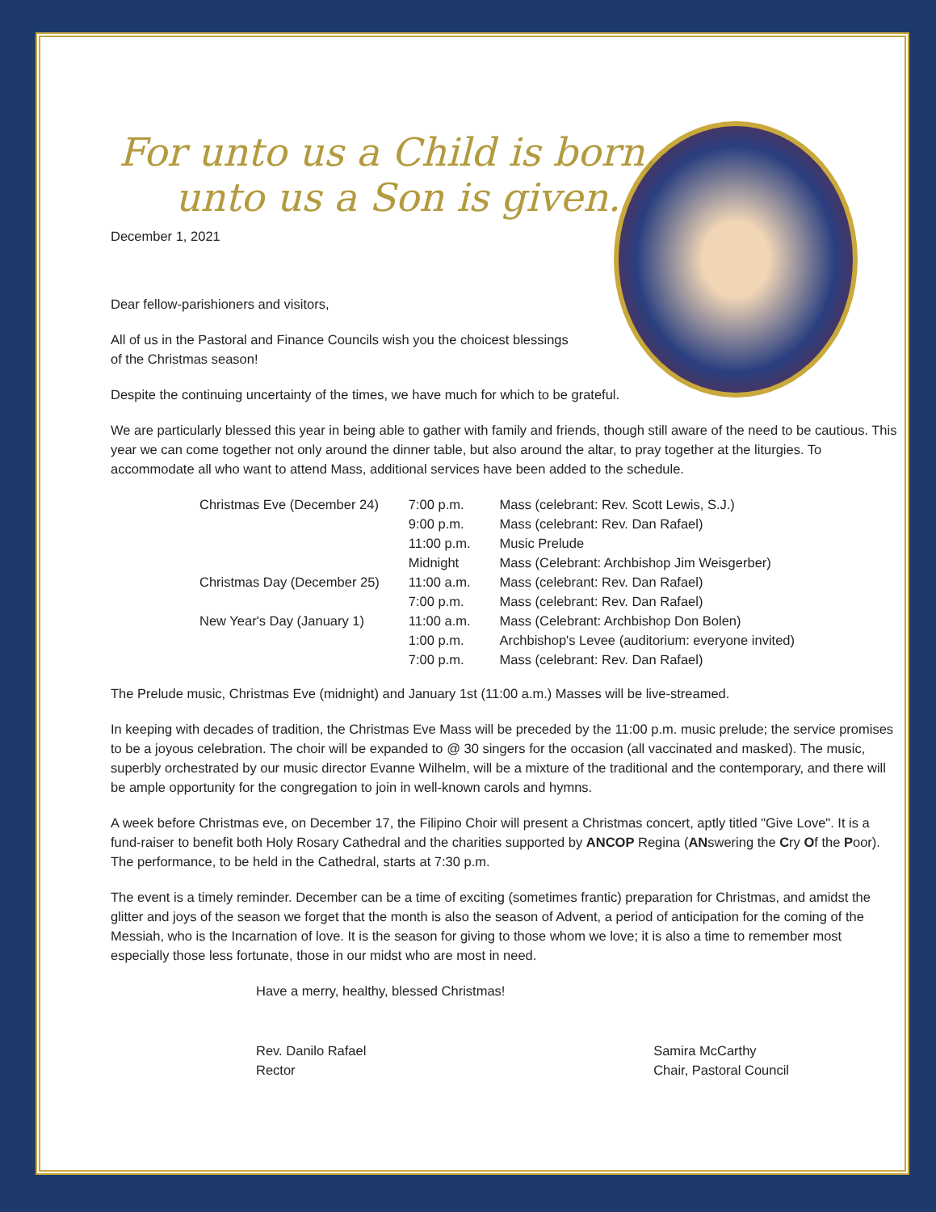For unto us a Child is born,
unto us a Son is given.
December 1, 2021
Dear fellow-parishioners and visitors,
All of us in the Pastoral and Finance Councils wish you the choicest blessings
of the Christmas season!
Despite the continuing uncertainty of the times, we have much for which to be grateful.
We are particularly blessed this year in being able to gather with family and friends, though still aware of the need to be cautious. This year we can come together not only around the dinner table, but also around the altar, to pray together at the liturgies. To accommodate all who want to attend Mass, additional services have been added to the schedule.
| Christmas Eve (December 24) | 7:00 p.m. | Mass (celebrant: Rev. Scott Lewis, S.J.) |
| | 9:00 p.m. | Mass (celebrant: Rev. Dan Rafael) |
| | 11:00 p.m. | Music Prelude |
| | Midnight | Mass (Celebrant: Archbishop Jim Weisgerber) |
| Christmas Day (December 25) | 11:00 a.m. | Mass (celebrant: Rev. Dan Rafael) |
| | 7:00 p.m. | Mass (celebrant: Rev. Dan Rafael) |
| New Year's Day (January 1) | 11:00 a.m. | Mass (Celebrant: Archbishop Don Bolen) |
| | 1:00 p.m. | Archbishop's Levee (auditorium: everyone invited) |
| | 7:00 p.m. | Mass (celebrant: Rev. Dan Rafael) |
The Prelude music, Christmas Eve (midnight) and January 1st (11:00 a.m.) Masses will be live-streamed.
In keeping with decades of tradition, the Christmas Eve Mass will be preceded by the 11:00 p.m. music prelude; the service promises to be a joyous celebration. The choir will be expanded to @ 30 singers for the occasion (all vaccinated and masked). The music, superbly orchestrated by our music director Evanne Wilhelm, will be a mixture of the traditional and the contemporary, and there will be ample opportunity for the congregation to join in well-known carols and hymns.
A week before Christmas eve, on December 17, the Filipino Choir will present a Christmas concert, aptly titled "Give Love". It is a fund-raiser to benefit both Holy Rosary Cathedral and the charities supported by ANCOP Regina (ANswering the Cry Of the Poor). The performance, to be held in the Cathedral, starts at 7:30 p.m.
The event is a timely reminder. December can be a time of exciting (sometimes frantic) preparation for Christmas, and amidst the glitter and joys of the season we forget that the month is also the season of Advent, a period of anticipation for the coming of the Messiah, who is the Incarnation of love. It is the season for giving to those whom we love; it is also a time to remember most especially those less fortunate, those in our midst who are most in need.
Have a merry, healthy, blessed Christmas!
Rev. Danilo Rafael
Rector
Samira McCarthy
Chair, Pastoral Council